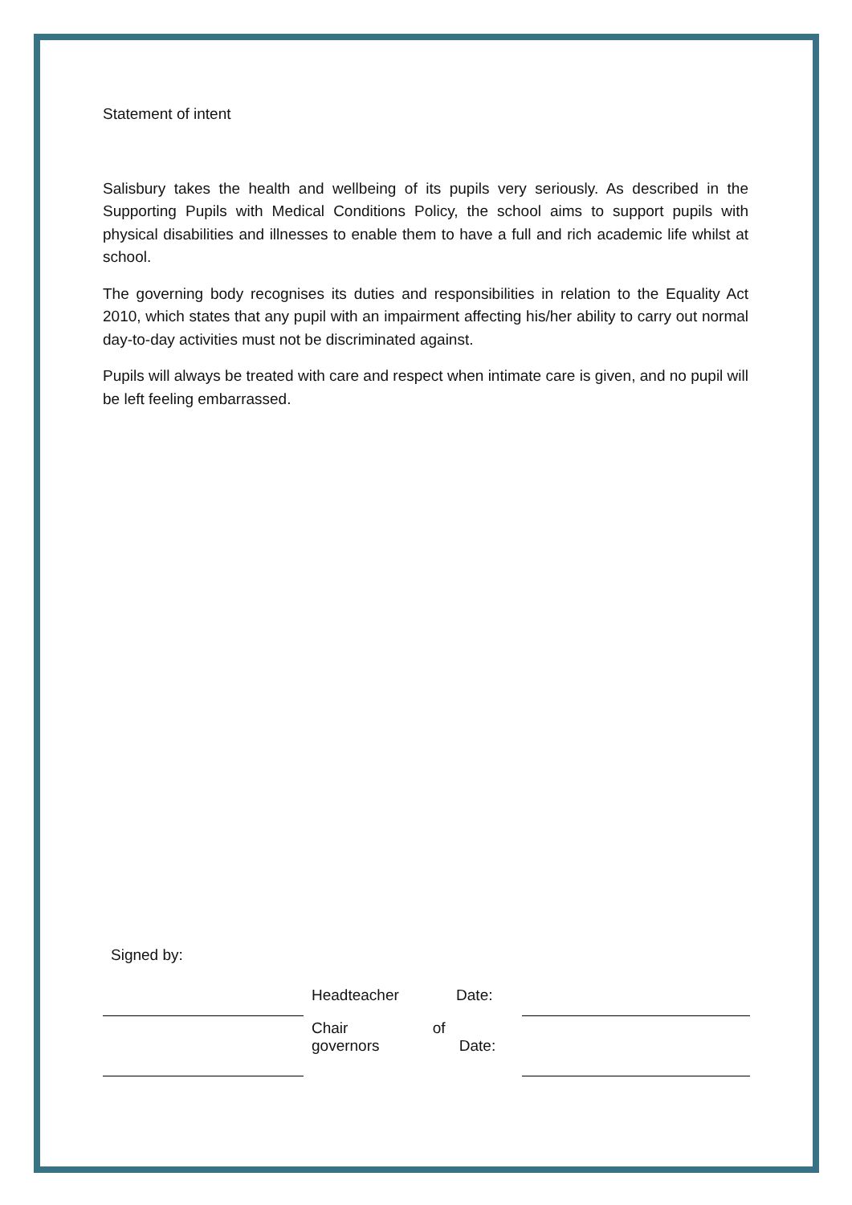Statement of intent
Salisbury takes the health and wellbeing of its pupils very seriously. As described in the Supporting Pupils with Medical Conditions Policy, the school aims to support pupils with physical disabilities and illnesses to enable them to have a full and rich academic life whilst at school.
The governing body recognises its duties and responsibilities in relation to the Equality Act 2010, which states that any pupil with an impairment affecting his/her ability to carry out normal day-to-day activities must not be discriminated against.
Pupils will always be treated with care and respect when intimate care is given, and no pupil will be left feeling embarrassed.
Signed by:
| | Headteacher Date: | |
| | Chair of governors Date: | |